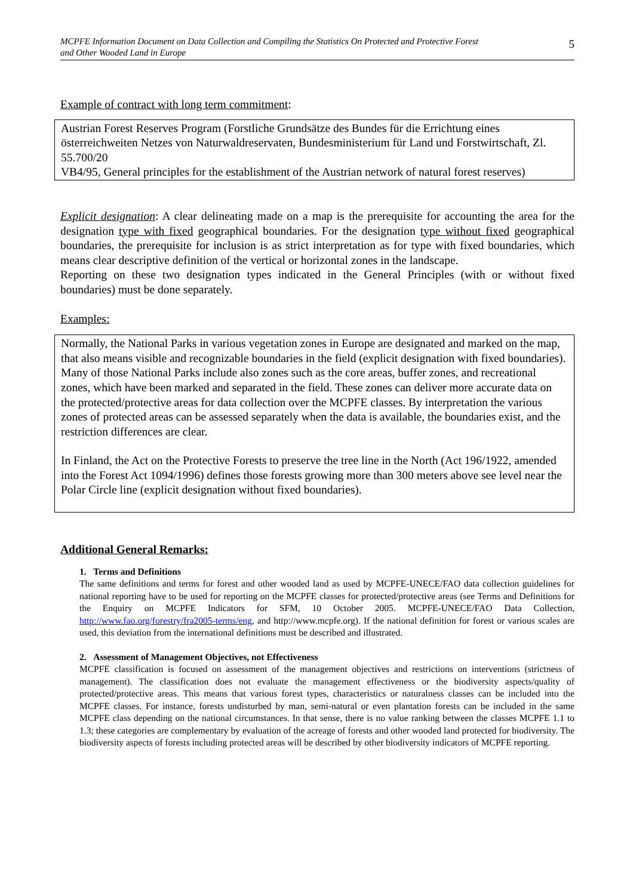MCPFE Information Document on Data Collection and Compiling the Statistics On Protected and Protective Forest
and Other Wooded Land in Europe
5
Example of contract with long term commitment:
Austrian Forest Reserves Program (Forstliche Grundsätze des Bundes für die Errichtung eines österreichweiten Netzes von Naturwaldreservaten, Bundesministerium für Land und Forstwirtschaft, Zl. 55.700/20
VB4/95, General principles for the establishment of the Austrian network of natural forest reserves)
Explicit designation: A clear delineating made on a map is the prerequisite for accounting the area for the designation type with fixed geographical boundaries. For the designation type without fixed geographical boundaries, the prerequisite for inclusion is as strict interpretation as for type with fixed boundaries, which means clear descriptive definition of the vertical or horizontal zones in the landscape.
Reporting on these two designation types indicated in the General Principles (with or without fixed boundaries) must be done separately.
Examples:
Normally, the National Parks in various vegetation zones in Europe are designated and marked on the map, that also means visible and recognizable boundaries in the field (explicit designation with fixed boundaries). Many of those National Parks include also zones such as the core areas, buffer zones, and recreational zones, which have been marked and separated in the field. These zones can deliver more accurate data on the protected/protective areas for data collection over the MCPFE classes. By interpretation the various zones of protected areas can be assessed separately when the data is available, the boundaries exist, and the restriction differences are clear.
In Finland, the Act on the Protective Forests to preserve the tree line in the North (Act 196/1922, amended into the Forest Act 1094/1996) defines those forests growing more than 300 meters above see level near the Polar Circle line (explicit designation without fixed boundaries).
Additional General Remarks:
1. Terms and Definitions
The same definitions and terms for forest and other wooded land as used by MCPFE-UNECE/FAO data collection guidelines for national reporting have to be used for reporting on the MCPFE classes for protected/protective areas (see Terms and Definitions for the Enquiry on MCPFE Indicators for SFM, 10 October 2005. MCPFE-UNECE/FAO Data Collection, http://www.fao.org/forestry/fra2005-terms/eng, and http://www.mcpfe.org). If the national definition for forest or various scales are used, this deviation from the international definitions must be described and illustrated.
2. Assessment of Management Objectives, not Effectiveness
MCPFE classification is focused on assessment of the management objectives and restrictions on interventions (strictness of management). The classification does not evaluate the management effectiveness or the biodiversity aspects/quality of protected/protective areas. This means that various forest types, characteristics or naturalness classes can be included into the MCPFE classes. For instance, forests undisturbed by man, semi-natural or even plantation forests can be included in the same MCPFE class depending on the national circumstances. In that sense, there is no value ranking between the classes MCPFE 1.1 to 1.3; these categories are complementary by evaluation of the acreage of forests and other wooded land protected for biodiversity. The biodiversity aspects of forests including protected areas will be described by other biodiversity indicators of MCPFE reporting.